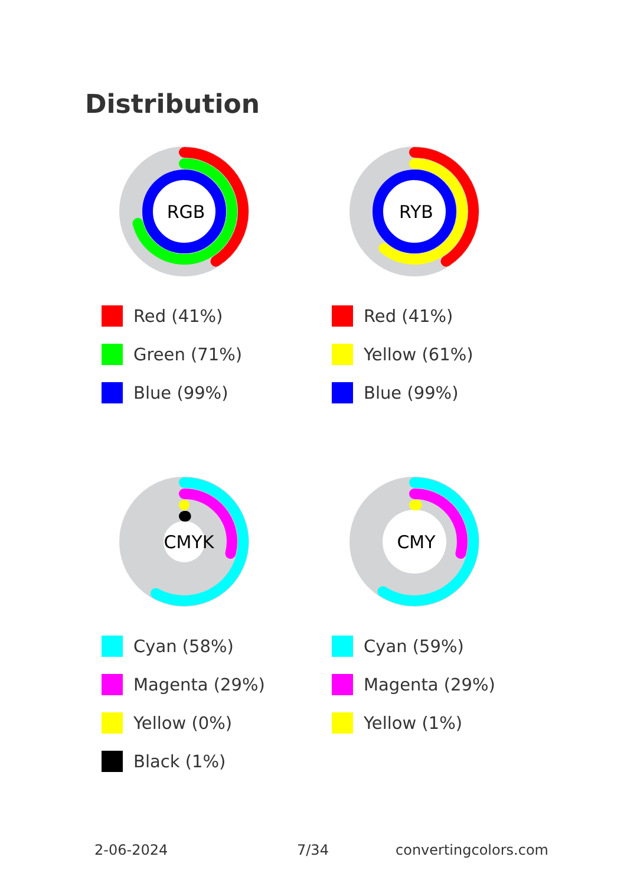Distribution
RGB
Red (41%)
Green (71%)
Blue (99%)
RYB
Red (41%)
Yellow (61%)
Blue (99%)
CMYK
Cyan (58%)
Magenta (29%)
Yellow (0%)
Black (1%)
CMY
Cyan (59%)
Magenta (29%)
Yellow (1%)
2-06-2024 7/34 convertingcolors.com